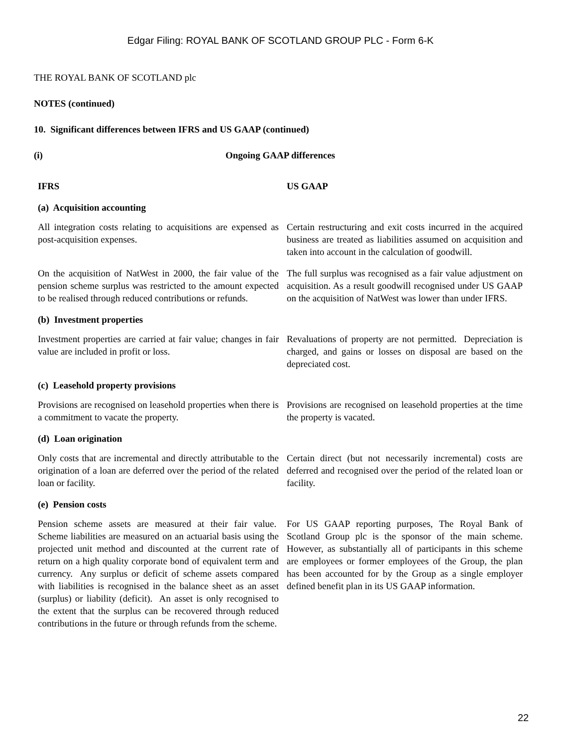Edgar Filing: ROYAL BANK OF SCOTLAND GROUP PLC - Form 6-K
THE ROYAL BANK OF SCOTLAND plc
NOTES (continued)
10. Significant differences between IFRS and US GAAP (continued)
(i) Ongoing GAAP differences
| IFRS | US GAAP |
| (a) Acquisition accounting | |
| All integration costs relating to acquisitions are expensed as post-acquisition expenses. | Certain restructuring and exit costs incurred in the acquired business are treated as liabilities assumed on acquisition and taken into account in the calculation of goodwill. |
| On the acquisition of NatWest in 2000, the fair value of the pension scheme surplus was restricted to the amount expected to be realised through reduced contributions or refunds. | The full surplus was recognised as a fair value adjustment on acquisition. As a result goodwill recognised under US GAAP on the acquisition of NatWest was lower than under IFRS. |
| (b) Investment properties | |
| Investment properties are carried at fair value; changes in fair value are included in profit or loss. | Revaluations of property are not permitted. Depreciation is charged, and gains or losses on disposal are based on the depreciated cost. |
| (c) Leasehold property provisions | |
| Provisions are recognised on leasehold properties when there is a commitment to vacate the property. | Provisions are recognised on leasehold properties at the time the property is vacated. |
| (d) Loan origination | |
| Only costs that are incremental and directly attributable to the origination of a loan are deferred over the period of the related loan or facility. | Certain direct (but not necessarily incremental) costs are deferred and recognised over the period of the related loan or facility. |
| (e) Pension costs | |
| Pension scheme assets are measured at their fair value. Scheme liabilities are measured on an actuarial basis using the projected unit method and discounted at the current rate of return on a high quality corporate bond of equivalent term and currency. Any surplus or deficit of scheme assets compared with liabilities is recognised in the balance sheet as an asset (surplus) or liability (deficit). An asset is only recognised to the extent that the surplus can be recovered through reduced contributions in the future or through refunds from the scheme. | For US GAAP reporting purposes, The Royal Bank of Scotland Group plc is the sponsor of the main scheme. However, as substantially all of participants in this scheme are employees or former employees of the Group, the plan has been accounted for by the Group as a single employer defined benefit plan in its US GAAP information. |
22